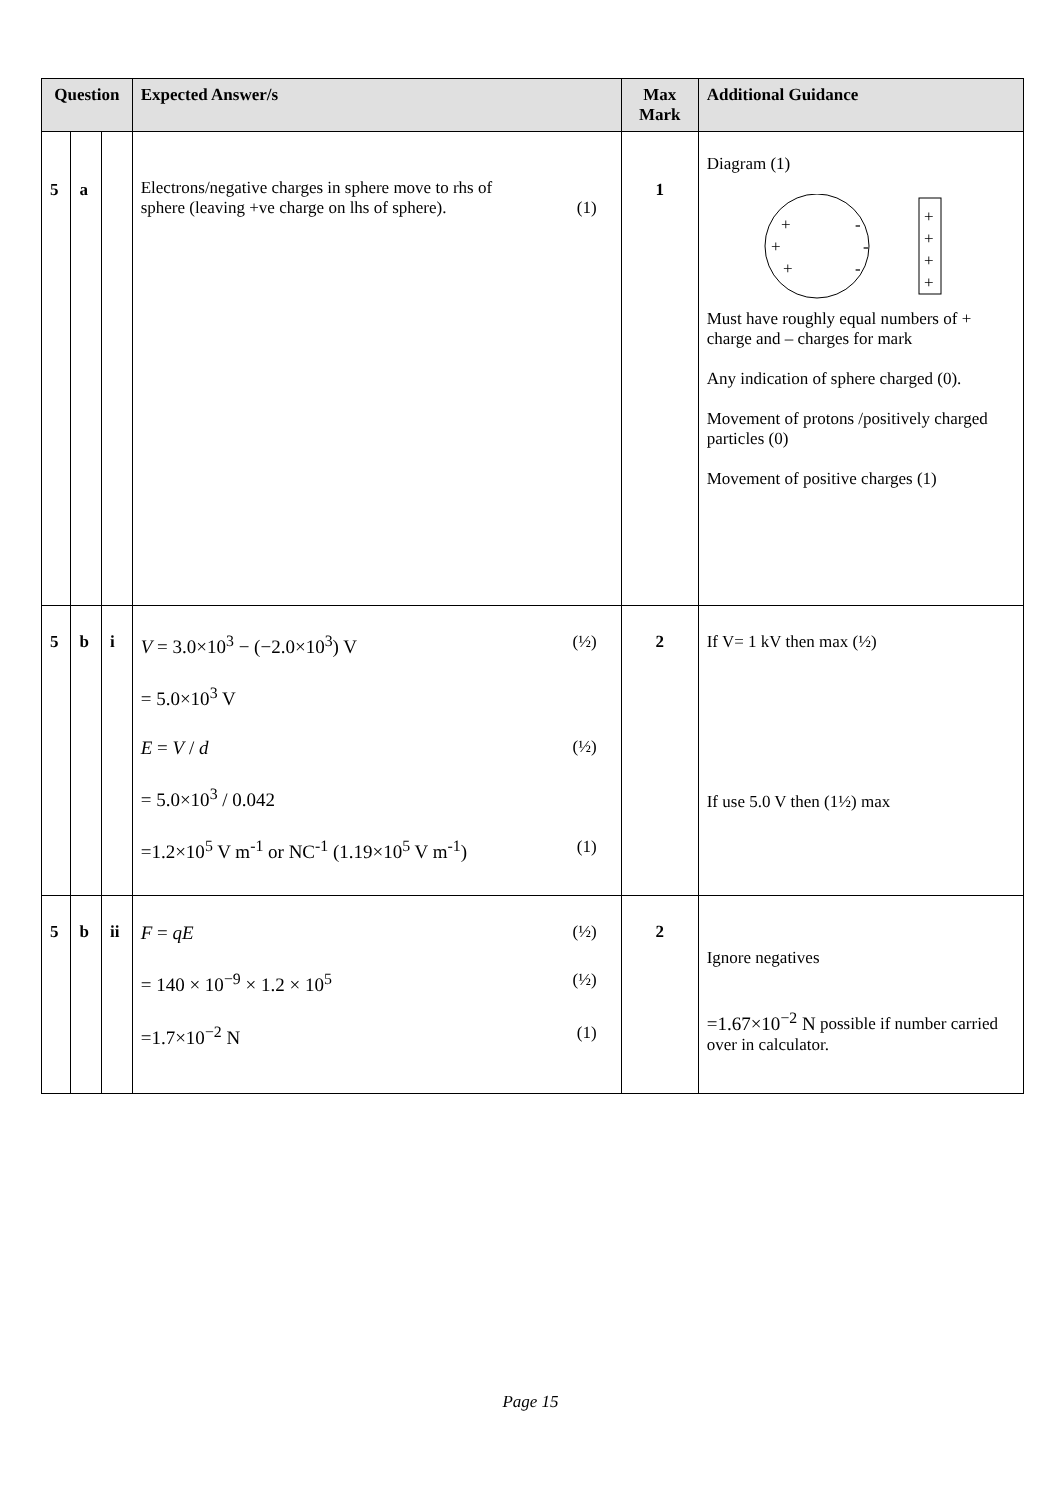| Question | | | Expected Answer/s | Max Mark | Additional Guidance |
| --- | --- | --- | --- | --- | --- |
| 5 | a | | Electrons/negative charges in sphere move to rhs of sphere (leaving +ve charge on lhs of sphere). (1) | 1 | Diagram (1) + + + - - - + + + + Must have roughly equal numbers of + charge and – charges for mark Any indication of sphere charged (0). Movement of protons /positively charged particles (0) Movement of positive charges (1) |
| 5 | b | i | V = 3.0×10<sup>3</sup> − (−2.0×10<sup>3</sup>) V (½) = 5.0×10<sup>3</sup> V E = V / d (½) = 5.0×10<sup>3</sup> / 0.042 =1.2×10<sup>5</sup> V m<sup>-1</sup> or NC<sup>-1</sup> (1.19×10<sup>5</sup> V m<sup>-1</sup>) (1) | 2 | If V= 1 kV then max (½) If use 5.0 V then (1½) max |
| 5 | b | ii | F = qE (½) = 140 × 10<sup>−9</sup> × 1.2 × 10<sup>5</sup> (½) =1.7×10<sup>−2</sup> N (1) | 2 | Ignore negatives =1.67×10<sup>−2</sup> N possible if number carried over in calculator. |
Page 15